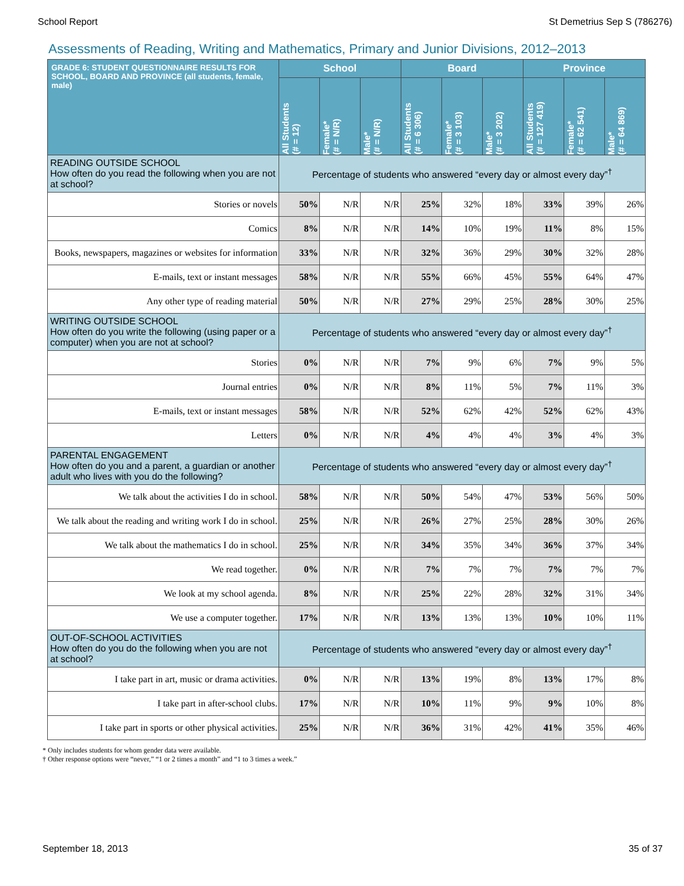School Report St Demetrius Sep S (786276)
Assessments of Reading, Writing and Mathematics, Primary and Junior Divisions, 2012–2013
| GRADE 6: STUDENT QUESTIONNAIRE RESULTS FOR SCHOOL, BOARD AND PROVINCE (all students, female, male) | School | | | Board | | | Province | | |
| --- | --- | --- | --- | --- | --- | --- | --- | --- | --- |
| | All Students (# = 12) | Female* (# = N/R) | Male* (# = N/R) | All Students (# = 6 306) | Female* (# = 3 103) | Male* (# = 3 202) | All Students (# = 127 419) | Female* (# = 62 541) | Male* (# = 64 869) |
| READING OUTSIDE SCHOOL How often do you read the following when you are not at school? | Percentage of students who answered “every day or almost every day”<sup>†</sup> | | | | | | | | |
| Stories or novels | 50% | N/R | N/R | 25% | 32% | 18% | 33% | 39% | 26% |
| Comics | 8% | N/R | N/R | 14% | 10% | 19% | 11% | 8% | 15% |
| Books, newspapers, magazines or websites for information | 33% | N/R | N/R | 32% | 36% | 29% | 30% | 32% | 28% |
| E-mails, text or instant messages | 58% | N/R | N/R | 55% | 66% | 45% | 55% | 64% | 47% |
| Any other type of reading material | 50% | N/R | N/R | 27% | 29% | 25% | 28% | 30% | 25% |
| WRITING OUTSIDE SCHOOL How often do you write the following (using paper or a computer) when you are not at school? | Percentage of students who answered “every day or almost every day”<sup>†</sup> | | | | | | | | |
| Stories | 0% | N/R | N/R | 7% | 9% | 6% | 7% | 9% | 5% |
| Journal entries | 0% | N/R | N/R | 8% | 11% | 5% | 7% | 11% | 3% |
| E-mails, text or instant messages | 58% | N/R | N/R | 52% | 62% | 42% | 52% | 62% | 43% |
| Letters | 0% | N/R | N/R | 4% | 4% | 4% | 3% | 4% | 3% |
| PARENTAL ENGAGEMENT How often do you and a parent, a guardian or another adult who lives with you do the following? | Percentage of students who answered “every day or almost every day”<sup>†</sup> | | | | | | | | |
| We talk about the activities I do in school. | 58% | N/R | N/R | 50% | 54% | 47% | 53% | 56% | 50% |
| We talk about the reading and writing work I do in school. | 25% | N/R | N/R | 26% | 27% | 25% | 28% | 30% | 26% |
| We talk about the mathematics I do in school. | 25% | N/R | N/R | 34% | 35% | 34% | 36% | 37% | 34% |
| We read together. | 0% | N/R | N/R | 7% | 7% | 7% | 7% | 7% | 7% |
| We look at my school agenda. | 8% | N/R | N/R | 25% | 22% | 28% | 32% | 31% | 34% |
| We use a computer together. | 17% | N/R | N/R | 13% | 13% | 13% | 10% | 10% | 11% |
| OUT-OF-SCHOOL ACTIVITIES How often do you do the following when you are not at school? | Percentage of students who answered “every day or almost every day”<sup>†</sup> | | | | | | | | |
| I take part in art, music or drama activities. | 0% | N/R | N/R | 13% | 19% | 8% | 13% | 17% | 8% |
| I take part in after-school clubs. | 17% | N/R | N/R | 10% | 11% | 9% | 9% | 10% | 8% |
| I take part in sports or other physical activities. | 25% | N/R | N/R | 36% | 31% | 42% | 41% | 35% | 46% |
* Only includes students for whom gender data were available.
† Other response options were “never,” “1 or 2 times a month” and “1 to 3 times a week.”
September 18, 2013 35 of 37